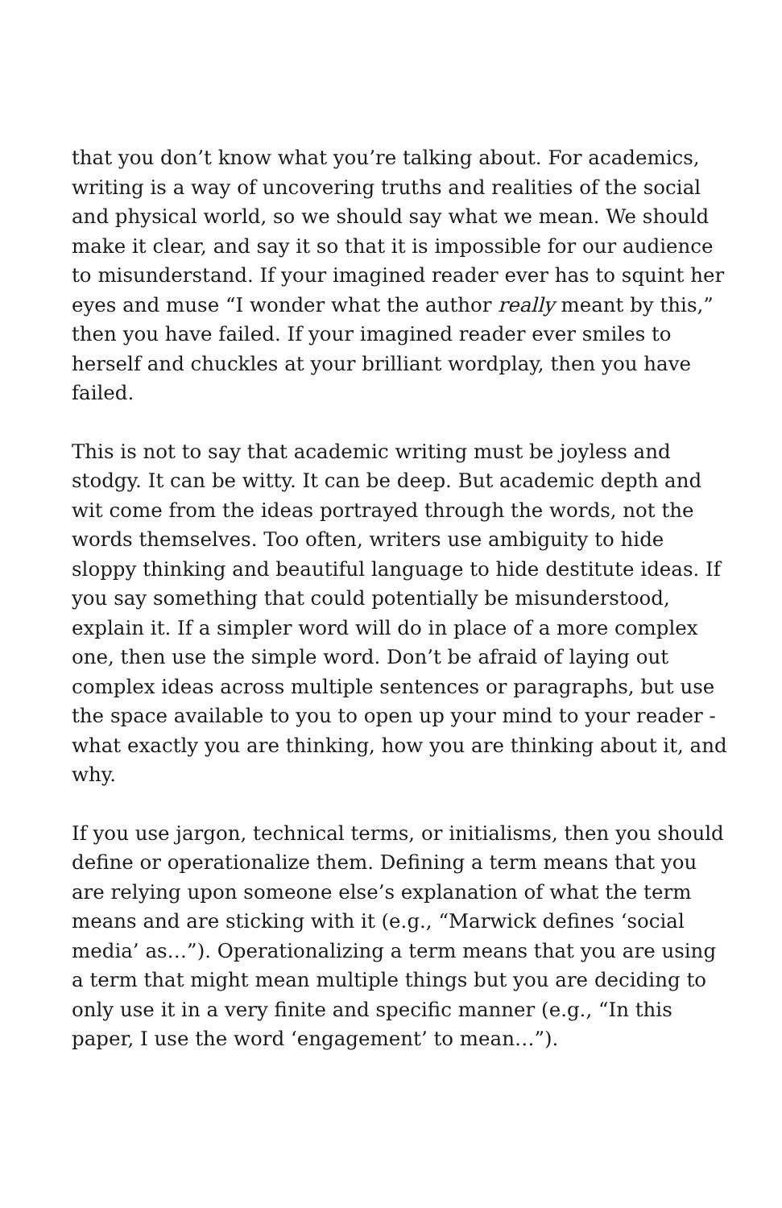that you don’t know what you’re talking about. For academics, writing is a way of uncovering truths and realities of the social and physical world, so we should say what we mean. We should make it clear, and say it so that it is impossible for our audience to misunderstand. If your imagined reader ever has to squint her eyes and muse “I wonder what the author really meant by this,” then you have failed. If your imagined reader ever smiles to herself and chuckles at your brilliant wordplay, then you have failed.
This is not to say that academic writing must be joyless and stodgy. It can be witty. It can be deep. But academic depth and wit come from the ideas portrayed through the words, not the words themselves. Too often, writers use ambiguity to hide sloppy thinking and beautiful language to hide destitute ideas. If you say something that could potentially be misunderstood, explain it. If a simpler word will do in place of a more complex one, then use the simple word. Don’t be afraid of laying out complex ideas across multiple sentences or paragraphs, but use the space available to you to open up your mind to your reader - what exactly you are thinking, how you are thinking about it, and why.
If you use jargon, technical terms, or initialisms, then you should define or operationalize them. Defining a term means that you are relying upon someone else’s explanation of what the term means and are sticking with it (e.g., “Marwick defines ‘social media’ as…”). Operationalizing a term means that you are using a term that might mean multiple things but you are deciding to only use it in a very finite and specific manner (e.g., “In this paper, I use the word ‘engagement’ to mean…”).